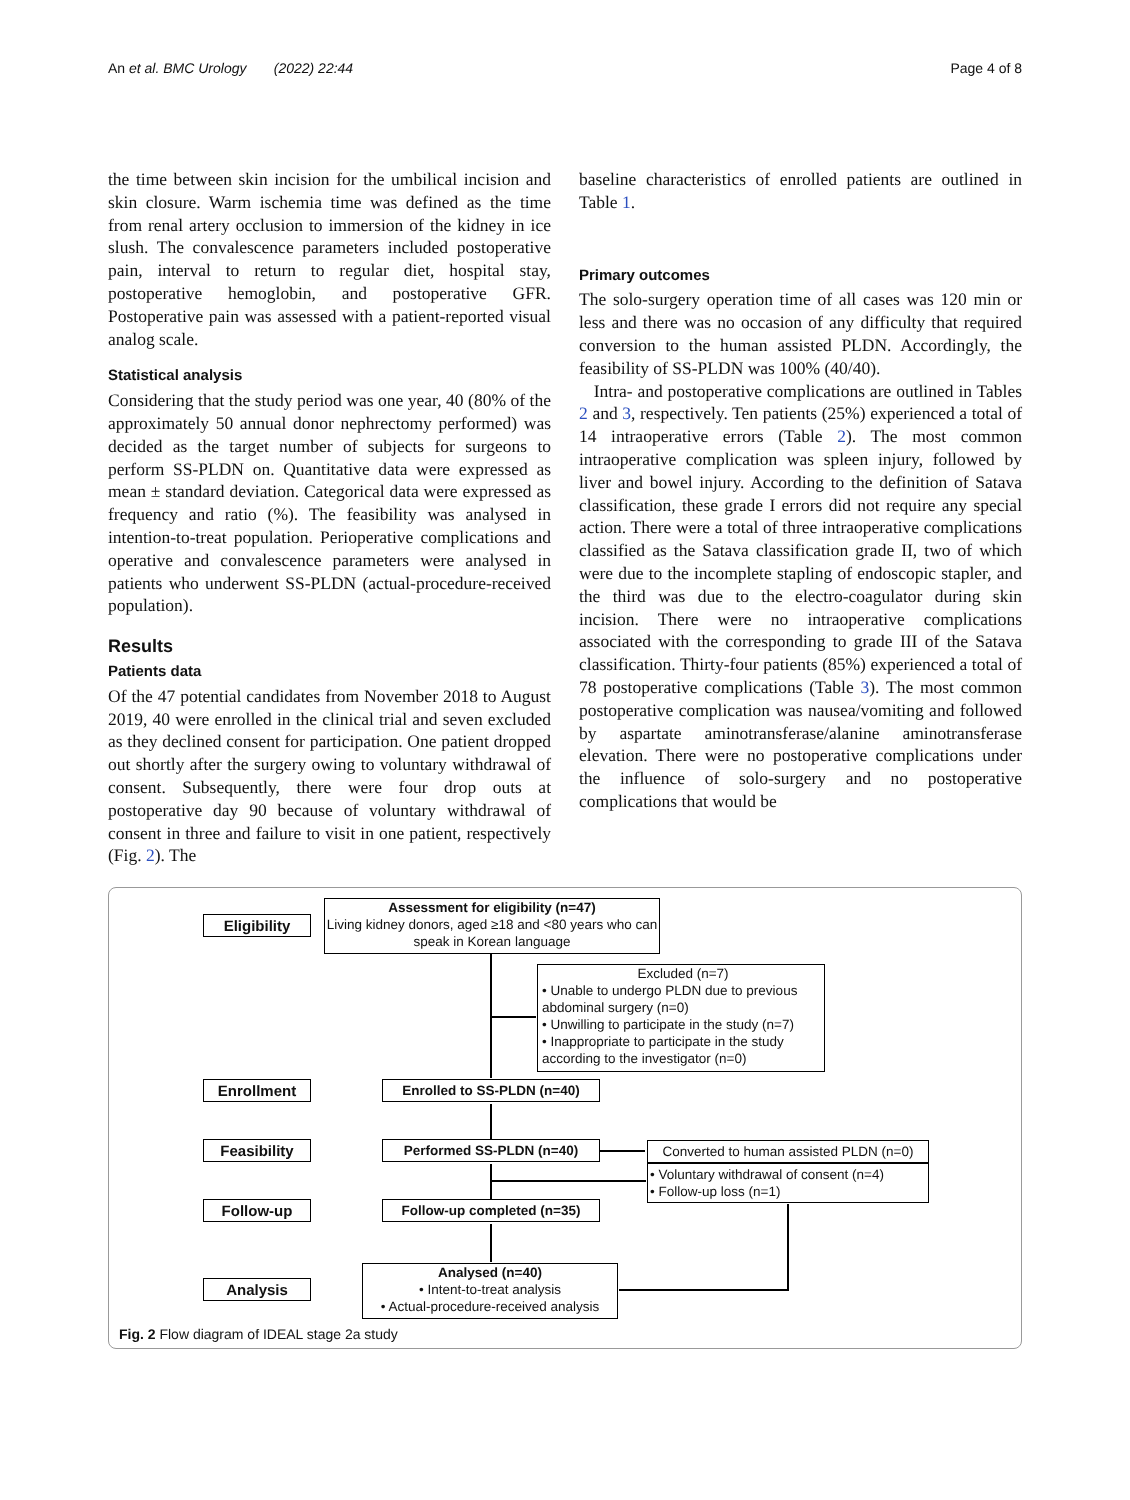An et al. BMC Urology (2022) 22:44 Page 4 of 8
the time between skin incision for the umbilical incision and skin closure. Warm ischemia time was defined as the time from renal artery occlusion to immersion of the kidney in ice slush. The convalescence parameters included postoperative pain, interval to return to regular diet, hospital stay, postoperative hemoglobin, and postoperative GFR. Postoperative pain was assessed with a patient-reported visual analog scale.
Statistical analysis
Considering that the study period was one year, 40 (80% of the approximately 50 annual donor nephrectomy performed) was decided as the target number of subjects for surgeons to perform SS-PLDN on. Quantitative data were expressed as mean ± standard deviation. Categorical data were expressed as frequency and ratio (%). The feasibility was analysed in intention-to-treat population. Perioperative complications and operative and convalescence parameters were analysed in patients who underwent SS-PLDN (actual-procedure-received population).
Results
Patients data
Of the 47 potential candidates from November 2018 to August 2019, 40 were enrolled in the clinical trial and seven excluded as they declined consent for participation. One patient dropped out shortly after the surgery owing to voluntary withdrawal of consent. Subsequently, there were four drop outs at postoperative day 90 because of voluntary withdrawal of consent in three and failure to visit in one patient, respectively (Fig. 2). The
baseline characteristics of enrolled patients are outlined in Table 1.
Primary outcomes
The solo-surgery operation time of all cases was 120 min or less and there was no occasion of any difficulty that required conversion to the human assisted PLDN. Accordingly, the feasibility of SS-PLDN was 100% (40/40).
Intra- and postoperative complications are outlined in Tables 2 and 3, respectively. Ten patients (25%) experienced a total of 14 intraoperative errors (Table 2). The most common intraoperative complication was spleen injury, followed by liver and bowel injury. According to the definition of Satava classification, these grade I errors did not require any special action. There were a total of three intraoperative complications classified as the Satava classification grade II, two of which were due to the incomplete stapling of endoscopic stapler, and the third was due to the electro-coagulator during skin incision. There were no intraoperative complications associated with the corresponding to grade III of the Satava classification. Thirty-four patients (85%) experienced a total of 78 postoperative complications (Table 3). The most common postoperative complication was nausea/vomiting and followed by aspartate aminotransferase/alanine aminotransferase elevation. There were no postoperative complications under the influence of solo-surgery and no postoperative complications that would be
Eligibility
Assessment for eligibility (n=47)
Living kidney donors, aged ≥18 and <80 years who can speak in Korean language
Excluded (n=7)
• Unable to undergo PLDN due to previous abdominal surgery (n=0)
• Unwilling to participate in the study (n=7)
• Inappropriate to participate in the study according to the investigator (n=0)
Enrollment Enrolled to SS-PLDN (n=40)
Feasibility Performed SS-PLDN (n=40)
Converted to human assisted PLDN (n=0)
• Voluntary withdrawal of consent (n=4)
• Follow-up loss (n=1)
Follow-up Follow-up completed (n=35)
Analysis
Analysed (n=40)
• Intent-to-treat analysis
• Actual-procedure-received analysis
Fig. 2 Flow diagram of IDEAL stage 2a study